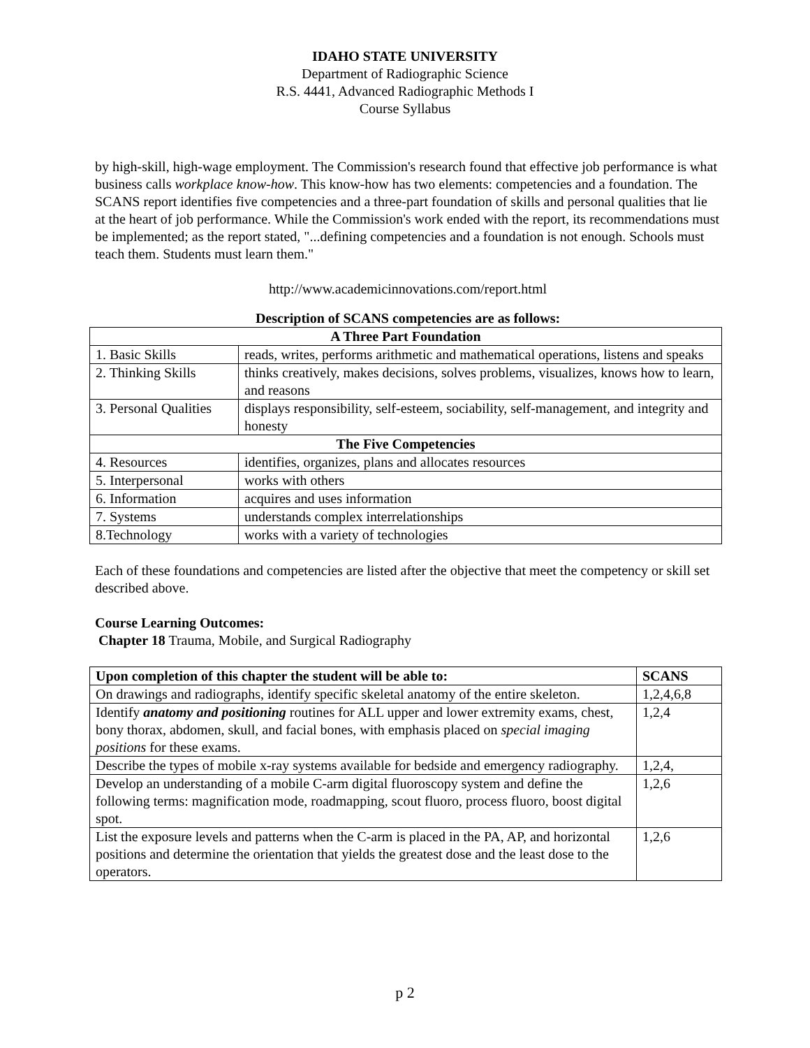IDAHO STATE UNIVERSITY
Department of Radiographic Science
R.S. 4441, Advanced Radiographic Methods I
Course Syllabus
by high-skill, high-wage employment. The Commission's research found that effective job performance is what business calls workplace know-how. This know-how has two elements: competencies and a foundation. The SCANS report identifies five competencies and a three-part foundation of skills and personal qualities that lie at the heart of job performance. While the Commission's work ended with the report, its recommendations must be implemented; as the report stated, "...defining competencies and a foundation is not enough. Schools must teach them. Students must learn them."
http://www.academicinnovations.com/report.html
Description of SCANS competencies are as follows:
| A Three Part Foundation | |
| --- | --- |
| 1. Basic Skills | reads, writes, performs arithmetic and mathematical operations, listens and speaks |
| 2. Thinking Skills | thinks creatively, makes decisions, solves problems, visualizes, knows how to learn, and reasons |
| 3. Personal Qualities | displays responsibility, self-esteem, sociability, self-management, and integrity and honesty |
| The Five Competencies | |
| 4. Resources | identifies, organizes, plans and allocates resources |
| 5. Interpersonal | works with others |
| 6. Information | acquires and uses information |
| 7. Systems | understands complex interrelationships |
| 8.Technology | works with a variety of technologies |
Each of these foundations and competencies are listed after the objective that meet the competency or skill set described above.
Course Learning Outcomes:
Chapter 18 Trauma, Mobile, and Surgical Radiography
| Upon completion of this chapter the student will be able to: | SCANS |
| --- | --- |
| On drawings and radiographs, identify specific skeletal anatomy of the entire skeleton. | 1,2,4,6,8 |
| Identify anatomy and positioning routines for ALL upper and lower extremity exams, chest, bony thorax, abdomen, skull, and facial bones, with emphasis placed on special imaging positions for these exams. | 1,2,4 |
| Describe the types of mobile x-ray systems available for bedside and emergency radiography. | 1,2,4, |
| Develop an understanding of a mobile C-arm digital fluoroscopy system and define the following terms: magnification mode, roadmapping, scout fluoro, process fluoro, boost digital spot. | 1,2,6 |
| List the exposure levels and patterns when the C-arm is placed in the PA, AP, and horizontal positions and determine the orientation that yields the greatest dose and the least dose to the operators. | 1,2,6 |
p 2